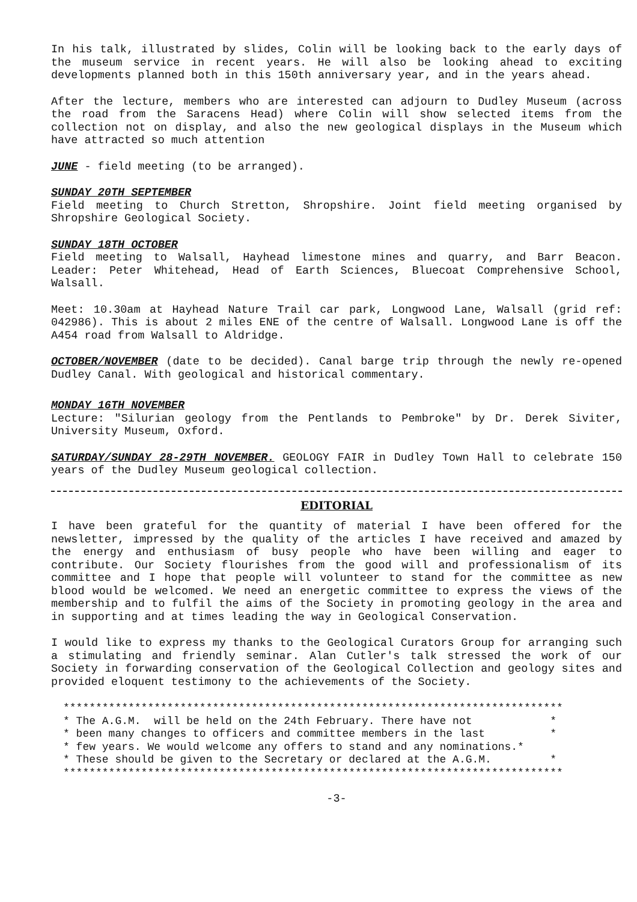In his talk, illustrated by slides, Colin will be looking back to the early days of the museum service in recent years. He will also be looking ahead to exciting developments planned both in this 150th anniversary year, and in the years ahead.
After the lecture, members who are interested can adjourn to Dudley Museum (across the road from the Saracens Head) where Colin will show selected items from the collection not on display, and also the new geological displays in the Museum which have attracted so much attention
JUNE - field meeting (to be arranged).
SUNDAY 20TH SEPTEMBER
Field meeting to Church Stretton, Shropshire. Joint field meeting organised by Shropshire Geological Society.
SUNDAY 18TH OCTOBER
Field meeting to Walsall, Hayhead limestone mines and quarry, and Barr Beacon. Leader: Peter Whitehead, Head of Earth Sciences, Bluecoat Comprehensive School, Walsall.
Meet: 10.30am at Hayhead Nature Trail car park, Longwood Lane, Walsall (grid ref: 042986). This is about 2 miles ENE of the centre of Walsall. Longwood Lane is off the A454 road from Walsall to Aldridge.
OCTOBER/NOVEMBER (date to be decided). Canal barge trip through the newly re-opened Dudley Canal. With geological and historical commentary.
MONDAY 16TH NOVEMBER
Lecture: "Silurian geology from the Pentlands to Pembroke" by Dr. Derek Siviter, University Museum, Oxford.
SATURDAY/SUNDAY 28-29TH NOVEMBER. GEOLOGY FAIR in Dudley Town Hall to celebrate 150 years of the Dudley Museum geological collection.
EDITORIAL
I have been grateful for the quantity of material I have been offered for the newsletter, impressed by the quality of the articles I have received and amazed by the energy and enthusiasm of busy people who have been willing and eager to contribute. Our Society flourishes from the good will and professionalism of its committee and I hope that people will volunteer to stand for the committee as new blood would be welcomed. We need an energetic committee to express the views of the membership and to fulfil the aims of the Society in promoting geology in the area and in supporting and at times leading the way in Geological Conservation.
I would like to express my thanks to the Geological Curators Group for arranging such a stimulating and friendly seminar. Alan Cutler's talk stressed the work of our Society in forwarding conservation of the Geological Collection and geology sites and provided eloquent testimony to the achievements of the Society.
*****************************************************************************
* The A.G.M.  will be held on the 24th February. There have not            *
* been many changes to officers and committee members in the last          *
* few years. We would welcome any offers to stand and any nominations.*
* These should be given to the Secretary or declared at the A.G.M.         *
*****************************************************************************
-3-